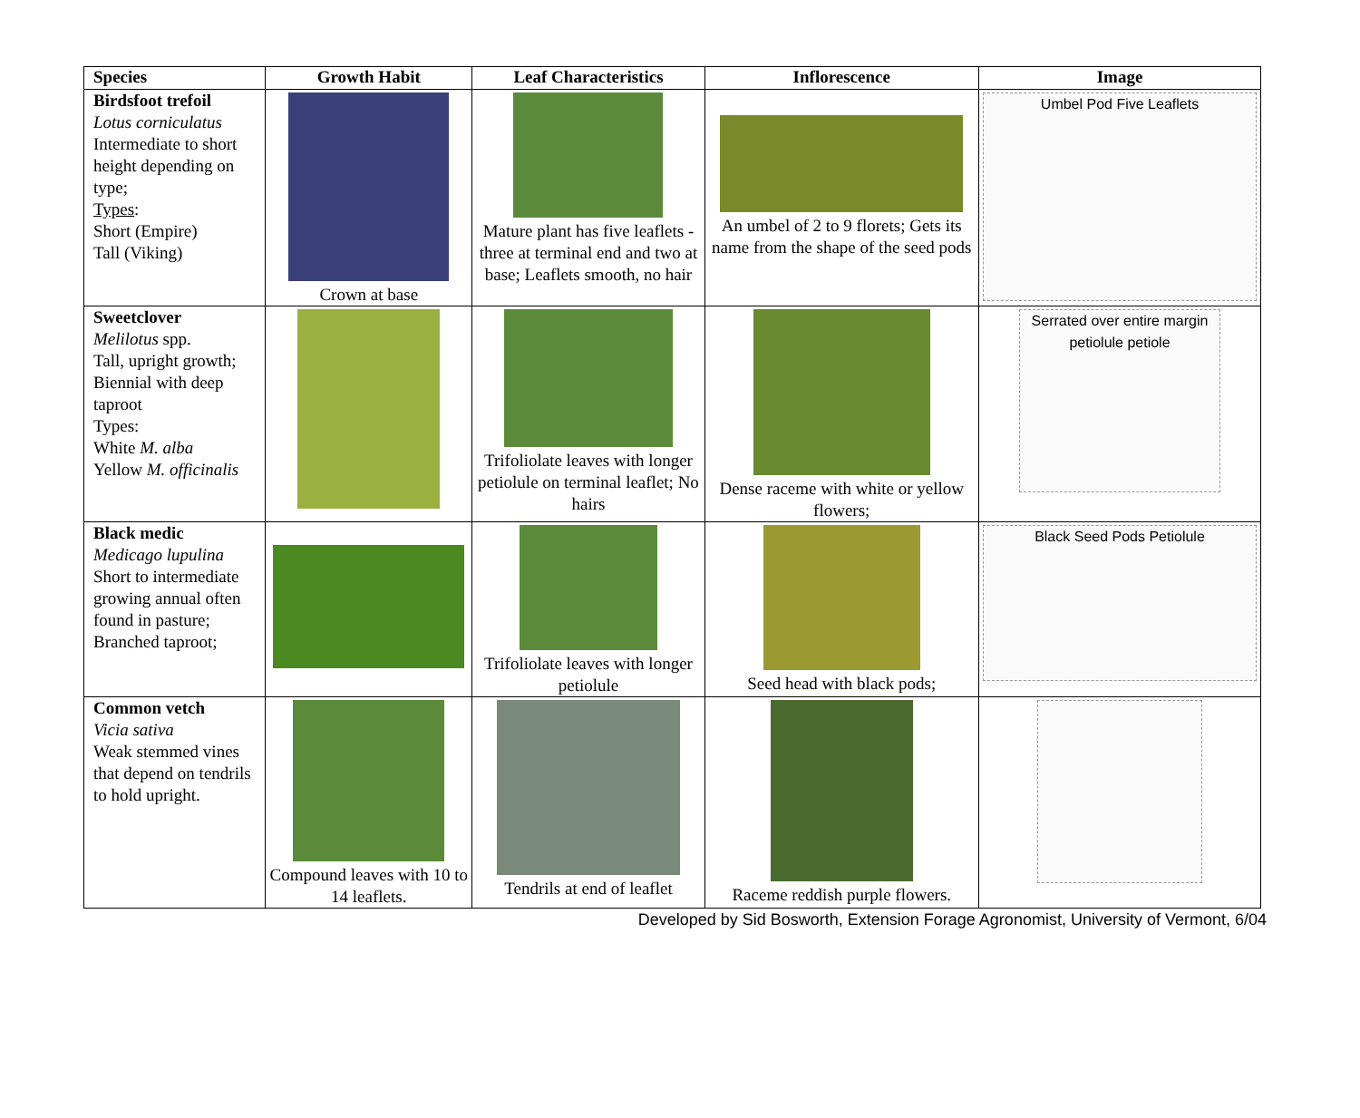| Species | Growth Habit | Leaf Characteristics | Inflorescence | Image |
| --- | --- | --- | --- | --- |
| Birdsfoot trefoil Lotus corniculatus Intermediate to short height depending on type; Types : Short (Empire) Tall (Viking) | Crown at base | Mature plant has five leaflets - three at terminal end and two at base; Leaflets smooth, no hair | An umbel of 2 to 9 florets; Gets its name from the shape of the seed pods | Umbel Pod Five Leaflets |
| Sweetclover Melilotus spp. Tall, upright growth; Biennial with deep taproot Types: White M. alba Yellow M. officinalis | | Trifoliolate leaves with longer petiolule on terminal leaflet; No hairs | Dense raceme with white or yellow flowers; | Serrated over entire margin petiolule petiole |
| Black medic Medicago lupulina Short to intermediate growing annual often found in pasture; Branched taproot; | | Trifoliolate leaves with longer petiolule | Seed head with black pods; | Black Seed Pods Petiolule |
| Common vetch Vicia sativa Weak stemmed vines that depend on tendrils to hold upright. | Compound leaves with 10 to 14 leaflets. | Tendrils at end of leaflet | Raceme reddish purple flowers. | |
Developed by Sid Bosworth, Extension Forage Agronomist, University of Vermont, 6/04